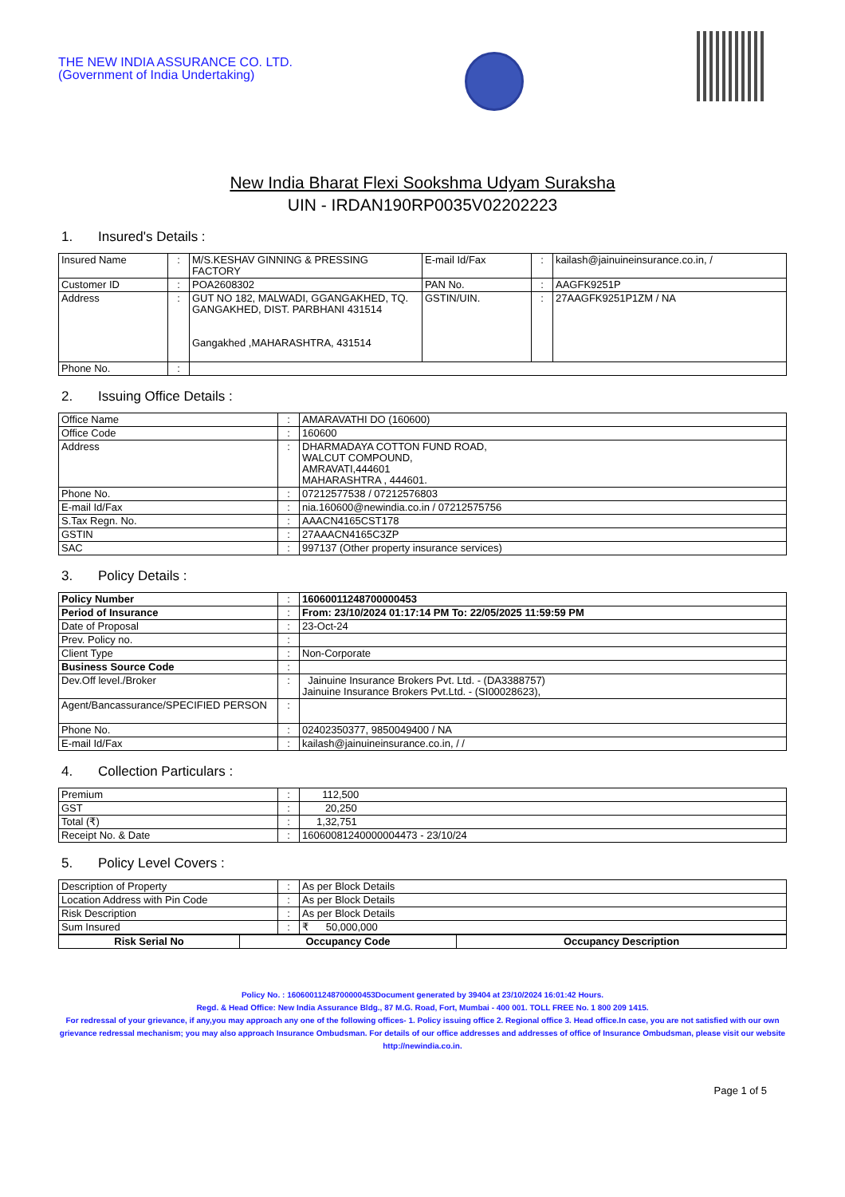THE NEW INDIA ASSURANCE CO. LTD.
(Government of India Undertaking)
New India Bharat Flexi Sookshma Udyam Suraksha
UIN - IRDAN190RP0035V02202223
1. Insured's Details :
| Insured Name | : | M/S.KESHAV GINNING & PRESSING FACTORY | E-mail Id/Fax | : | kailash@jainuineinsurance.co.in, / |
| Customer ID | : | POA2608302 | PAN No. | : | AAGFK9251P |
| Address | : | GUT NO 182, MALWADI, GGANGAKHED, TQ. GANGAKHED, DIST. PARBHANI 431514 Gangakhed ,MAHARASHTRA, 431514 | GSTIN/UIN. | : | 27AAGFK9251P1ZM / NA |
| Phone No. | : | | | | |
2. Issuing Office Details :
| Office Name | : | AMARAVATHI DO (160600) |
| Office Code | : | 160600 |
| Address | : | DHARMADAYA COTTON FUND ROAD, WALCUT COMPOUND, AMRAVATI,444601 MAHARASHTRA , 444601. |
| Phone No. | : | 07212577538 / 07212576803 |
| E-mail Id/Fax | : | nia.160600@newindia.co.in / 07212575756 |
| S.Tax Regn. No. | : | AAACN4165CST178 |
| GSTIN | : | 27AAACN4165C3ZP |
| SAC | : | 997137 (Other property insurance services) |
3. Policy Details :
| Policy Number | : | 16060011248700000453 |
| Period of Insurance | : | From: 23/10/2024 01:17:14 PM To: 22/05/2025 11:59:59 PM |
| Date of Proposal | : | 23-Oct-24 |
| Prev. Policy no. | : | |
| Client Type | : | Non-Corporate |
| Business Source Code | : | |
| Dev.Off level./Broker | : | Jainuine Insurance Brokers Pvt. Ltd. - (DA3388757) Jainuine Insurance Brokers Pvt.Ltd. - (SI00028623), |
| Agent/Bancassurance/SPECIFIED PERSON | : | |
| Phone No. | : | 02402350377, 9850049400 / NA |
| E-mail Id/Fax | : | kailash@jainuineinsurance.co.in, / / |
4. Collection Particulars :
| Premium | : | 112,500 |
| GST | : | 20,250 |
| Total (₹) | : | 1,32,751 |
| Receipt No. & Date | : | 16060081240000004473 - 23/10/24 |
5. Policy Level Covers :
| Description of Property | : | As per Block Details |
| Location Address with Pin Code | : | As per Block Details |
| Risk Description | : | As per Block Details |
| Sum Insured | : | ₹ 50,000,000 |
| Risk Serial No | Occupancy Code | Occupancy Description |
| --- | --- | --- |
Policy No. : 16060011248700000453Document generated by 39404 at 23/10/2024 16:01:42 Hours.
Regd. & Head Office: New India Assurance Bldg., 87 M.G. Road, Fort, Mumbai - 400 001. TOLL FREE No. 1 800 209 1415.
For redressal of your grievance, if any,you may approach any one of the following offices- 1. Policy issuing office 2. Regional office 3. Head office.In case, you are not satisfied with our own grievance redressal mechanism; you may also approach Insurance Ombudsman. For details of our office addresses and addresses of office of Insurance Ombudsman, please visit our website http://newindia.co.in.
Page 1 of 5